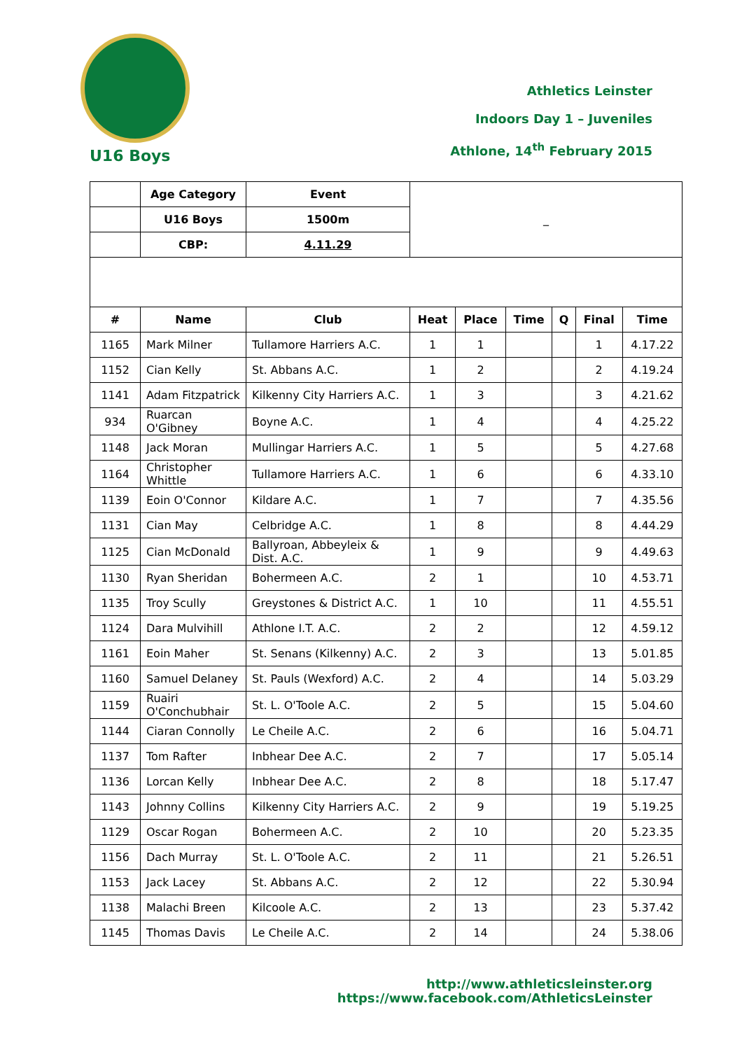Athletics Leinster
Indoors Day 1 – Juveniles
Athlone, 14<sup>th</sup> February 2015
U16 Boys
| | Age Category | Event | _ | | | | | |
| | U16 Boys | 1500m | | | | | | |
| | CBP: | 4.11.29 | | | | | | |
| # | Name | Club | Heat | Place | Time | Q | Final | Time |
| 1165 | Mark Milner | Tullamore Harriers A.C. | 1 | 1 | | | 1 | 4.17.22 |
| 1152 | Cian Kelly | St. Abbans A.C. | 1 | 2 | | | 2 | 4.19.24 |
| 1141 | Adam Fitzpatrick | Kilkenny City Harriers A.C. | 1 | 3 | | | 3 | 4.21.62 |
| 934 | Ruarcan O'Gibney | Boyne A.C. | 1 | 4 | | | 4 | 4.25.22 |
| 1148 | Jack Moran | Mullingar Harriers A.C. | 1 | 5 | | | 5 | 4.27.68 |
| 1164 | Christopher Whittle | Tullamore Harriers A.C. | 1 | 6 | | | 6 | 4.33.10 |
| 1139 | Eoin O'Connor | Kildare A.C. | 1 | 7 | | | 7 | 4.35.56 |
| 1131 | Cian May | Celbridge A.C. | 1 | 8 | | | 8 | 4.44.29 |
| 1125 | Cian McDonald | Ballyroan, Abbeyleix & Dist. A.C. | 1 | 9 | | | 9 | 4.49.63 |
| 1130 | Ryan Sheridan | Bohermeen A.C. | 2 | 1 | | | 10 | 4.53.71 |
| 1135 | Troy Scully | Greystones & District A.C. | 1 | 10 | | | 11 | 4.55.51 |
| 1124 | Dara Mulvihill | Athlone I.T. A.C. | 2 | 2 | | | 12 | 4.59.12 |
| 1161 | Eoin Maher | St. Senans (Kilkenny) A.C. | 2 | 3 | | | 13 | 5.01.85 |
| 1160 | Samuel Delaney | St. Pauls (Wexford) A.C. | 2 | 4 | | | 14 | 5.03.29 |
| 1159 | Ruairi O'Conchubhair | St. L. O'Toole A.C. | 2 | 5 | | | 15 | 5.04.60 |
| 1144 | Ciaran Connolly | Le Cheile A.C. | 2 | 6 | | | 16 | 5.04.71 |
| 1137 | Tom Rafter | Inbhear Dee A.C. | 2 | 7 | | | 17 | 5.05.14 |
| 1136 | Lorcan Kelly | Inbhear Dee A.C. | 2 | 8 | | | 18 | 5.17.47 |
| 1143 | Johnny Collins | Kilkenny City Harriers A.C. | 2 | 9 | | | 19 | 5.19.25 |
| 1129 | Oscar Rogan | Bohermeen A.C. | 2 | 10 | | | 20 | 5.23.35 |
| 1156 | Dach Murray | St. L. O'Toole A.C. | 2 | 11 | | | 21 | 5.26.51 |
| 1153 | Jack Lacey | St. Abbans A.C. | 2 | 12 | | | 22 | 5.30.94 |
| 1138 | Malachi Breen | Kilcoole A.C. | 2 | 13 | | | 23 | 5.37.42 |
| 1145 | Thomas Davis | Le Cheile A.C. | 2 | 14 | | | 24 | 5.38.06 |
http://www.athleticsleinster.org
https://www.facebook.com/AthleticsLeinster